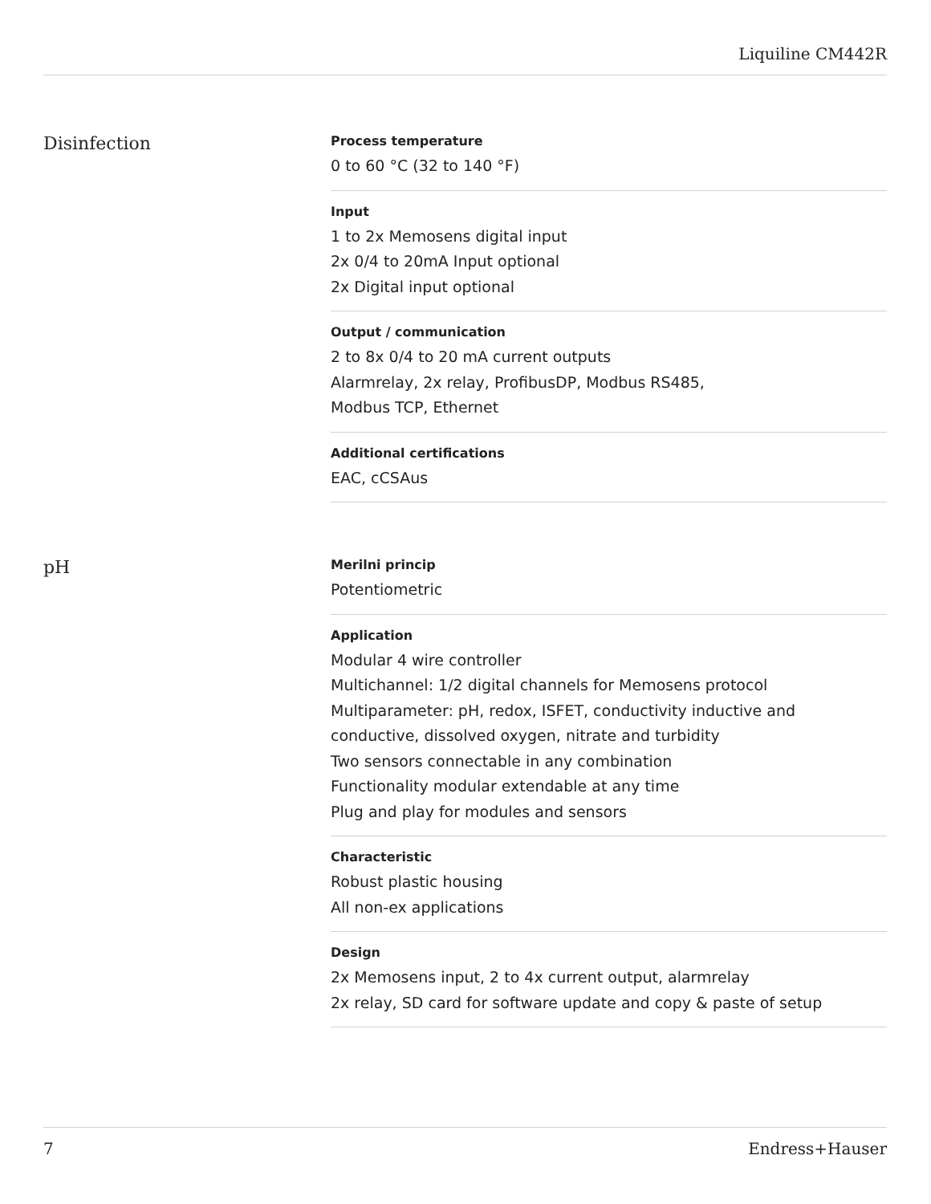Liquiline CM442R
Disinfection
Process temperature
0 to 60 °C (32 to 140 °F)
Input
1 to 2x Memosens digital input
2x 0/4 to 20mA Input optional
2x Digital input optional
Output / communication
2 to 8x 0/4 to 20 mA current outputs
Alarmrelay, 2x relay, ProfibusDP, Modbus RS485,
Modbus TCP, Ethernet
Additional certifications
EAC, cCSAus
pH
Merilni princip
Potentiometric
Application
Modular 4 wire controller
Multichannel: 1/2 digital channels for Memosens protocol
Multiparameter: pH, redox, ISFET, conductivity inductive and conductive, dissolved oxygen, nitrate and turbidity
Two sensors connectable in any combination
Functionality modular extendable at any time
Plug and play for modules and sensors
Characteristic
Robust plastic housing
All non-ex applications
Design
2x Memosens input, 2 to 4x current output, alarmrelay
2x relay, SD card for software update and copy & paste of setup
7 Endress+Hauser